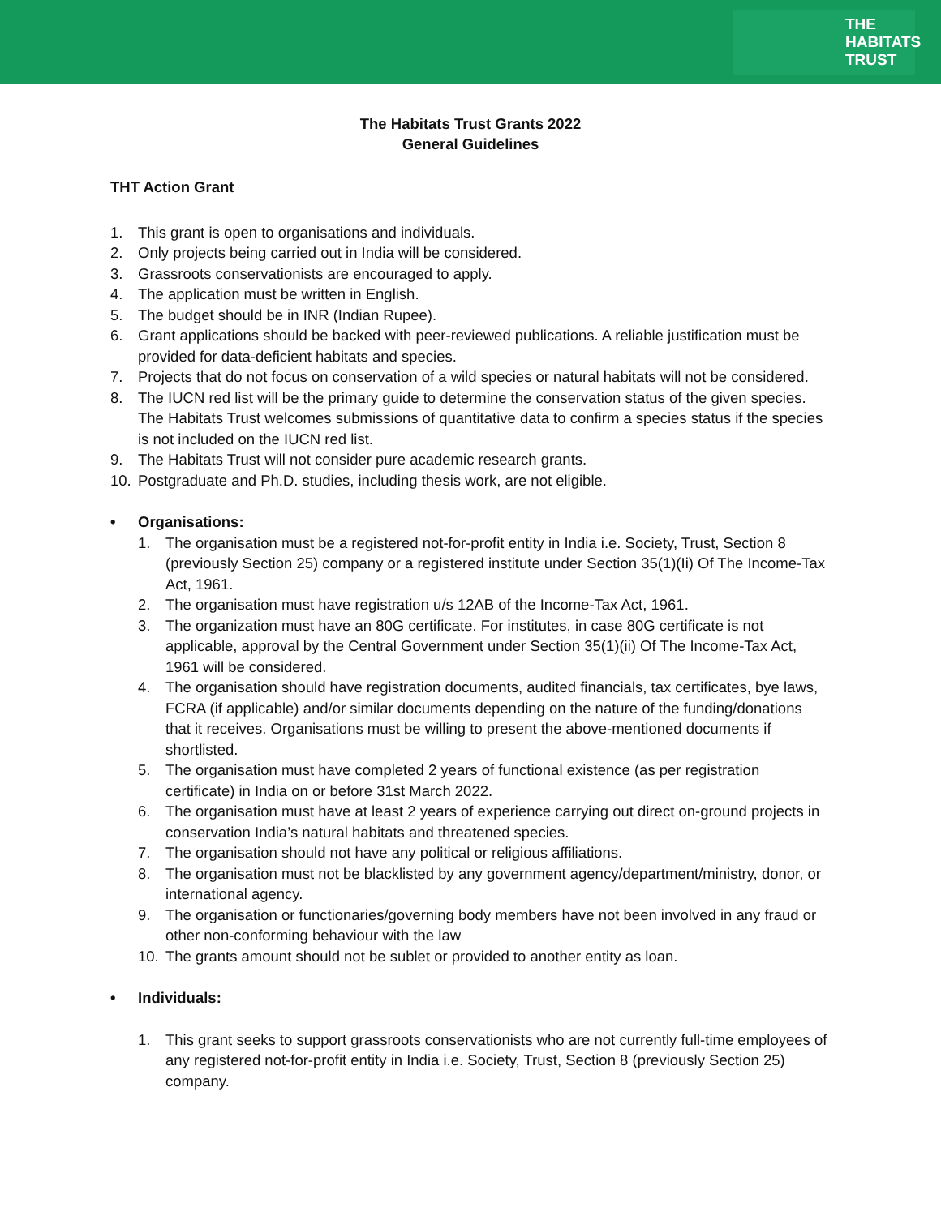THE
HABITATS
TRUST
The Habitats Trust Grants 2022
General Guidelines
THT Action Grant
1. This grant is open to organisations and individuals.
2. Only projects being carried out in India will be considered.
3. Grassroots conservationists are encouraged to apply.
4. The application must be written in English.
5. The budget should be in INR (Indian Rupee).
6. Grant applications should be backed with peer-reviewed publications. A reliable justification must be provided for data-deficient habitats and species.
7. Projects that do not focus on conservation of a wild species or natural habitats will not be considered.
8. The IUCN red list will be the primary guide to determine the conservation status of the given species. The Habitats Trust welcomes submissions of quantitative data to confirm a species status if the species is not included on the IUCN red list.
9. The Habitats Trust will not consider pure academic research grants.
10. Postgraduate and Ph.D. studies, including thesis work, are not eligible.
• Organisations:
1. The organisation must be a registered not-for-profit entity in India i.e. Society, Trust, Section 8 (previously Section 25) company or a registered institute under Section 35(1)(Ii) Of The Income-Tax Act, 1961.
2. The organisation must have registration u/s 12AB of the Income-Tax Act, 1961.
3. The organization must have an 80G certificate. For institutes, in case 80G certificate is not applicable, approval by the Central Government under Section 35(1)(ii) Of The Income-Tax Act, 1961 will be considered.
4. The organisation should have registration documents, audited financials, tax certificates, bye laws, FCRA (if applicable) and/or similar documents depending on the nature of the funding/donations that it receives. Organisations must be willing to present the above-mentioned documents if shortlisted.
5. The organisation must have completed 2 years of functional existence (as per registration certificate) in India on or before 31st March 2022.
6. The organisation must have at least 2 years of experience carrying out direct on-ground projects in conservation India’s natural habitats and threatened species.
7. The organisation should not have any political or religious affiliations.
8. The organisation must not be blacklisted by any government agency/department/ministry, donor, or international agency.
9. The organisation or functionaries/governing body members have not been involved in any fraud or other non-conforming behaviour with the law
10. The grants amount should not be sublet or provided to another entity as loan.
• Individuals:
1. This grant seeks to support grassroots conservationists who are not currently full-time employees of any registered not-for-profit entity in India i.e. Society, Trust, Section 8 (previously Section 25) company.